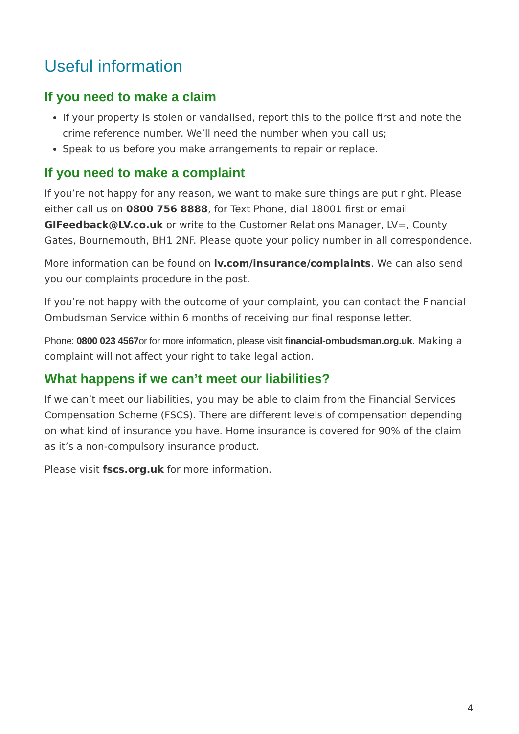Useful information
If you need to make a claim
If your property is stolen or vandalised, report this to the police first and note the crime reference number. We’ll need the number when you call us;
Speak to us before you make arrangements to repair or replace.
If you need to make a complaint
If you’re not happy for any reason, we want to make sure things are put right. Please either call us on 0800 756 8888, for Text Phone, dial 18001 first or email GIFeedback@LV.co.uk or write to the Customer Relations Manager, LV=, County Gates, Bournemouth, BH1 2NF. Please quote your policy number in all correspondence.
More information can be found on lv.com/insurance/complaints. We can also send you our complaints procedure in the post.
If you’re not happy with the outcome of your complaint, you can contact the Financial Ombudsman Service within 6 months of receiving our final response letter.
Phone: 0800 023 4567or for more information, please visit financial-ombudsman.org.uk. Making a complaint will not affect your right to take legal action.
What happens if we can’t meet our liabilities?
If we can’t meet our liabilities, you may be able to claim from the Financial Services Compensation Scheme (FSCS). There are different levels of compensation depending on what kind of insurance you have. Home insurance is covered for 90% of the claim as it’s a non-compulsory insurance product.
Please visit fscs.org.uk for more information.
4